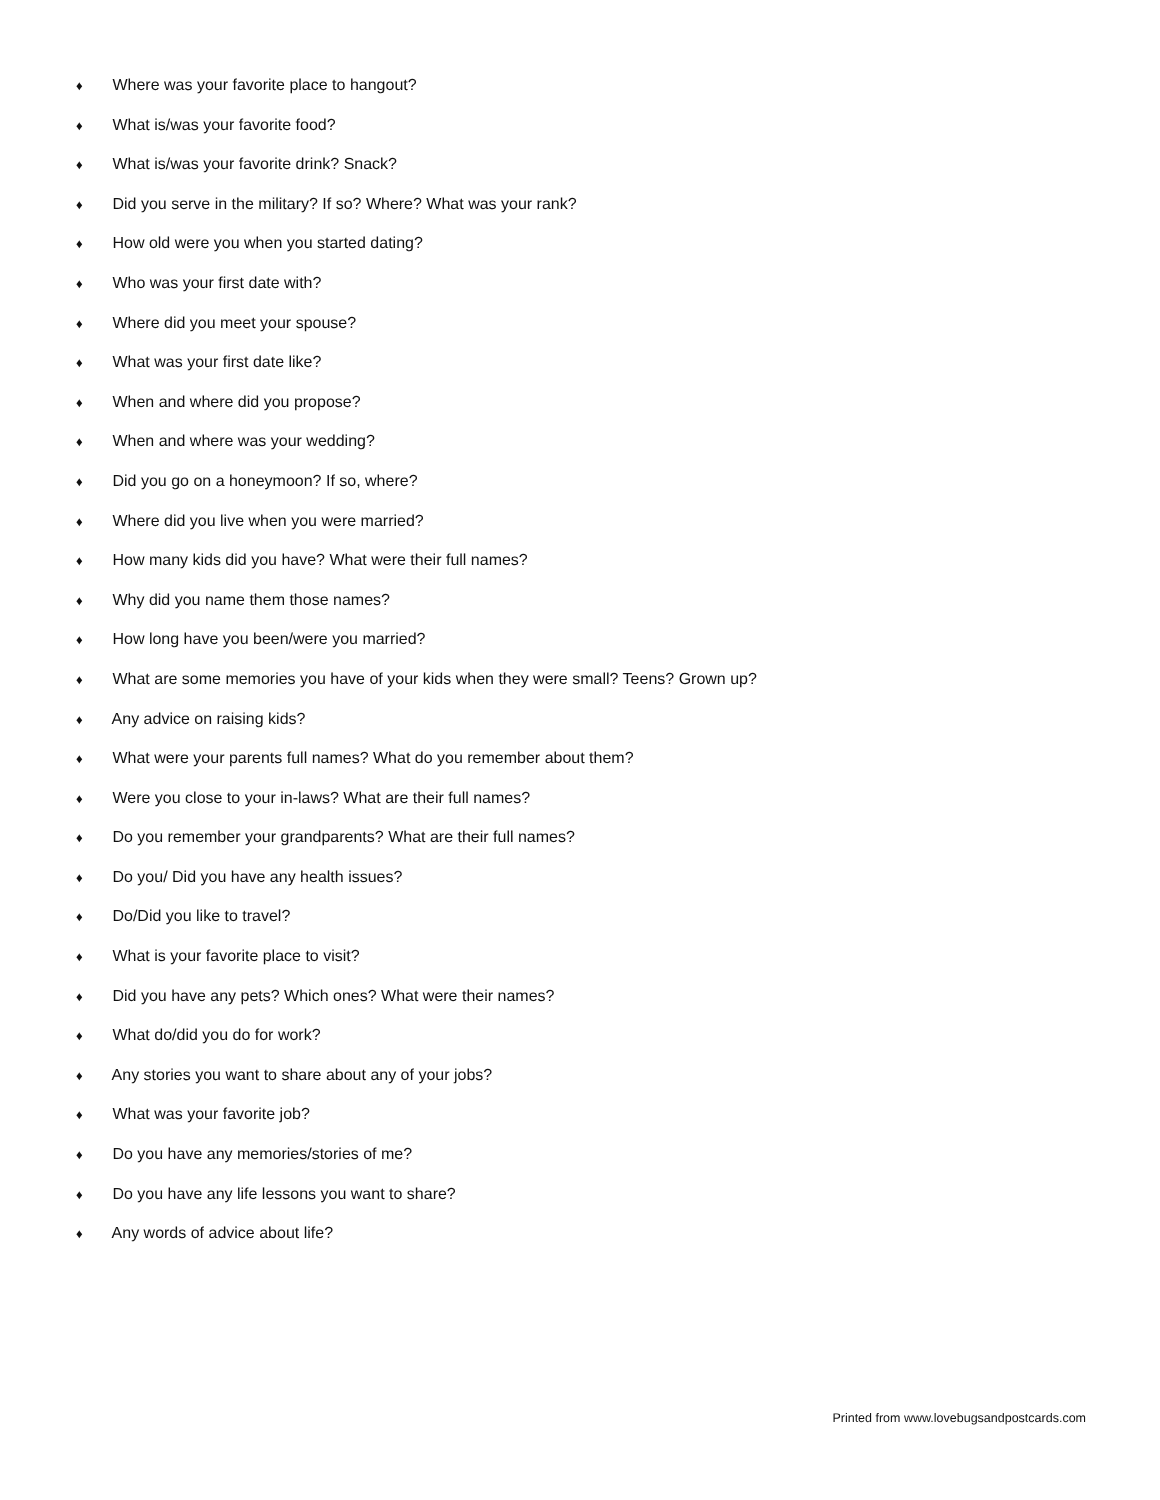♦ Where was your favorite place to hangout?
♦ What is/was your favorite food?
♦ What is/was your favorite drink? Snack?
♦ Did you serve in the military? If so? Where? What was your rank?
♦ How old were you when you started dating?
♦ Who was your first date with?
♦ Where did you meet your spouse?
♦ What was your first date like?
♦ When and where did you propose?
♦ When and where was your wedding?
♦ Did you go on a honeymoon? If so, where?
♦ Where did you live when you were married?
♦ How many kids did you have? What were their full names?
♦ Why did you name them those names?
♦ How long have you been/were you married?
♦ What are some memories you have of your kids when they were small? Teens? Grown up?
♦ Any advice on raising kids?
♦ What were your parents full names? What do you remember about them?
♦ Were you close to your in-laws? What are their full names?
♦ Do you remember your grandparents? What are their full names?
♦ Do you/ Did you have any health issues?
♦ Do/Did you like to travel?
♦ What is your favorite place to visit?
♦ Did you have any pets? Which ones? What were their names?
♦ What do/did you do for work?
♦ Any stories you want to share about any of your jobs?
♦ What was your favorite job?
♦ Do you have any memories/stories of me?
♦ Do you have any life lessons you want to share?
♦ Any words of advice about life?
Printed from www.lovebugsandpostcards.com